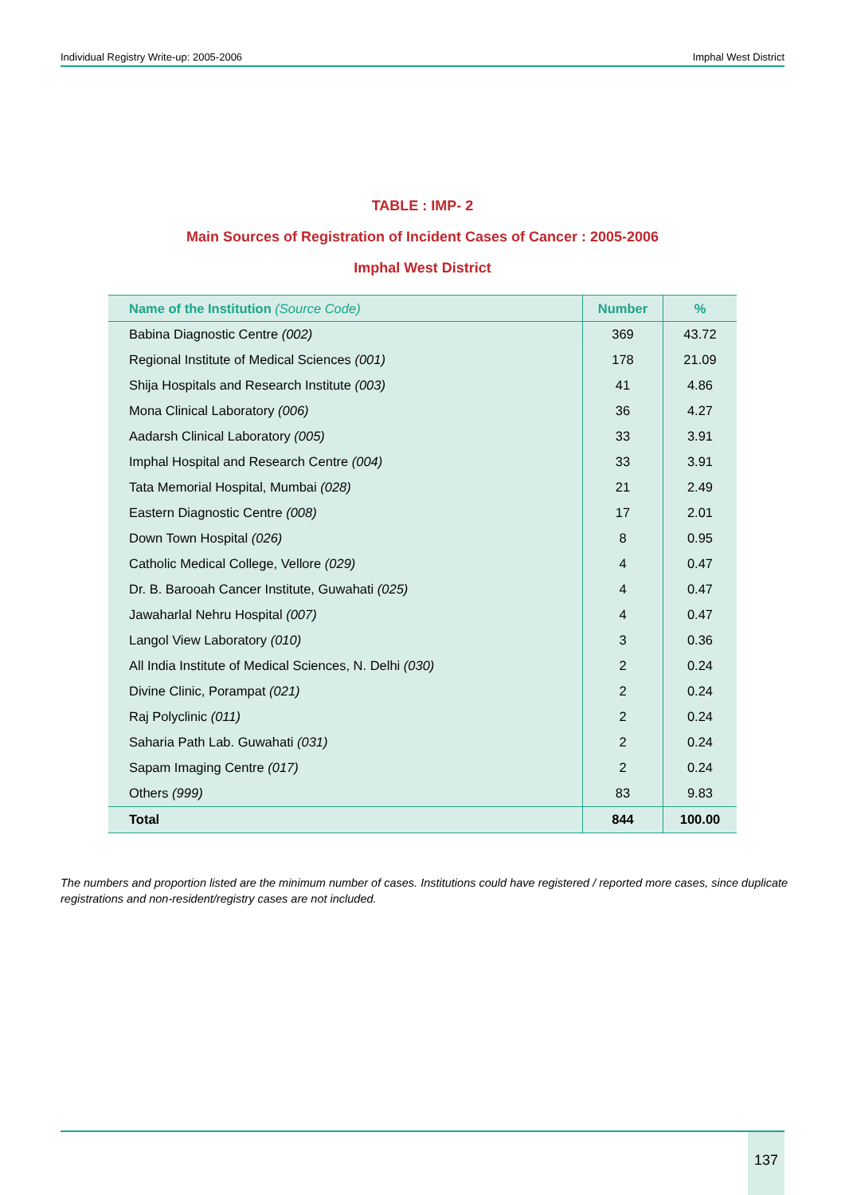Individual Registry Write-up: 2005-2006 Imphal West District
TABLE : IMP- 2
Main Sources of Registration of Incident Cases of Cancer : 2005-2006
Imphal West District
| Name of the Institution (Source Code) | Number | % |
| --- | --- | --- |
| Babina Diagnostic Centre (002) | 369 | 43.72 |
| Regional Institute of Medical Sciences (001) | 178 | 21.09 |
| Shija Hospitals and Research Institute (003) | 41 | 4.86 |
| Mona Clinical Laboratory (006) | 36 | 4.27 |
| Aadarsh Clinical Laboratory (005) | 33 | 3.91 |
| Imphal Hospital and Research Centre (004) | 33 | 3.91 |
| Tata Memorial Hospital, Mumbai (028) | 21 | 2.49 |
| Eastern Diagnostic Centre (008) | 17 | 2.01 |
| Down Town Hospital (026) | 8 | 0.95 |
| Catholic Medical College, Vellore (029) | 4 | 0.47 |
| Dr. B. Barooah Cancer Institute, Guwahati (025) | 4 | 0.47 |
| Jawaharlal Nehru Hospital (007) | 4 | 0.47 |
| Langol View Laboratory (010) | 3 | 0.36 |
| All India Institute of Medical Sciences, N. Delhi (030) | 2 | 0.24 |
| Divine Clinic, Porampat (021) | 2 | 0.24 |
| Raj Polyclinic (011) | 2 | 0.24 |
| Saharia Path Lab. Guwahati (031) | 2 | 0.24 |
| Sapam Imaging Centre (017) | 2 | 0.24 |
| Others (999) | 83 | 9.83 |
| Total | 844 | 100.00 |
The numbers and proportion listed are the minimum number of cases. Institutions could have registered / reported more cases, since duplicate registrations and non-resident/registry cases are not included.
137